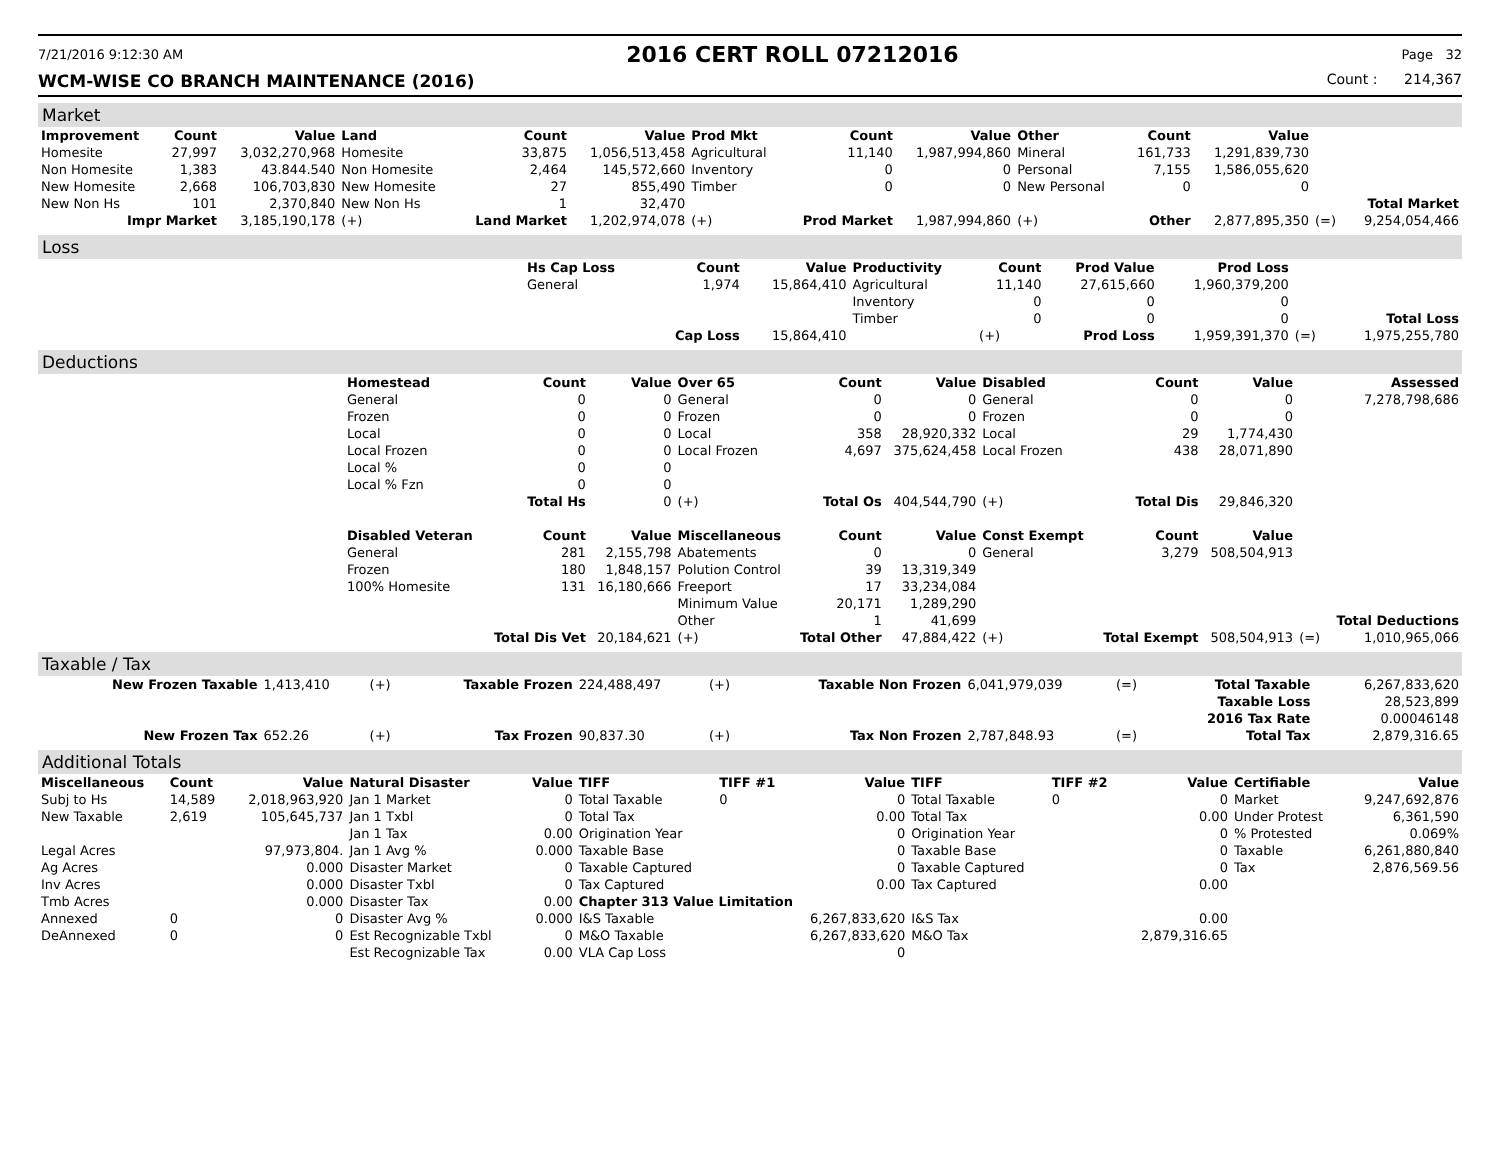7/21/2016 9:12:30 AM 2016 CERT ROLL 07212016 Page 32
WCM-WISE CO BRANCH MAINTENANCE (2016) Count : 214,367
Market
| Improvement | Count | Value | Land | Count | Value | Prod Mkt | Count | Value | Other | Count | Value | | |
| --- | --- | --- | --- | --- | --- | --- | --- | --- | --- | --- | --- | --- | --- |
| Homesite | 27,997 | 3,032,270,968 | Homesite | 33,875 | 1,056,513,458 | Agricultural | 11,140 | 1,987,994,860 | Mineral | 161,733 | 1,291,839,730 | | |
| Non Homesite | 1,383 | 43.844.540 | Non Homesite | 2,464 | 145,572,660 | Inventory | 0 | 0 | Personal | 7,155 | 1,586,055,620 | | |
| New Homesite | 2,668 | 106,703,830 | New Homesite | 27 | 855,490 | Timber | 0 | 0 | New Personal | 0 | 0 | | |
| New Non Hs | 101 | 2,370,840 | New Non Hs | 1 | 32,470 | | | | | | | | Total Market |
| Impr Market | | 3,185,190,178 | (+) | Land Market | 1,202,974,078 | (+) | Prod Market | 1,987,994,860 | (+) | Other | 2,877,895,350 | (=) | 9,254,054,466 |
Loss
| | Hs Cap Loss | Count | Value | Productivity | Count | Prod Value | Prod Loss | | |
| | General | 1,974 | 15,864,410 | Agricultural | 11,140 | 27,615,660 | 1,960,379,200 | | |
| | | | | Inventory | 0 | 0 | 0 | | |
| | | | | Timber | 0 | 0 | 0 | | Total Loss |
| | | Cap Loss | 15,864,410 | | (+) | Prod Loss | 1,959,391,370 | (=) | 1,975,255,780 |
Deductions
| | Homestead | Count | Value | Over 65 | Count | Value | Disabled | Count | Value | | Assessed |
| | General | 0 | 0 | General | 0 | 0 | General | 0 | 0 | | 7,278,798,686 |
| | Frozen | 0 | 0 | Frozen | 0 | 0 | Frozen | 0 | 0 | | |
| | Local | 0 | 0 | Local | 358 | 28,920,332 | Local | 29 | 1,774,430 | | |
| | Local Frozen | 0 | 0 | Local Frozen | 4,697 | 375,624,458 | Local Frozen | 438 | 28,071,890 | | |
| | Local % | 0 | 0 | | | | | | | | |
| | Local % Fzn | 0 | 0 | | | | | | | | |
| | | Total Hs | 0 | (+) | Total Os | 404,544,790 | (+) | Total Dis | 29,846,320 | | |
| | Disabled Veteran | Count | Value | Miscellaneous | Count | Value | Const Exempt | Count | Value | | |
| | General | 281 | 2,155,798 | Abatements | 0 | 0 | General | 3,279 | 508,504,913 | | |
| | Frozen | 180 | 1,848,157 | Polution Control | 39 | 13,319,349 | | | | | |
| | 100% Homesite | 131 | 16,180,666 | Freeport | 17 | 33,234,084 | | | | | |
| | | | | Minimum Value | 20,171 | 1,289,290 | | | | | |
| | | | | Other | 1 | 41,699 | | | | | Total Deductions |
| | | Total Dis Vet | 20,184,621 | (+) | Total Other | 47,884,422 | (+) | Total Exempt | 508,504,913 | (=) | 1,010,965,066 |
Taxable / Tax
| New Frozen Taxable | 1,413,410 | (+) | Taxable Frozen | 224,488,497 | (+) | Taxable Non Frozen | 6,041,979,039 | (=) | Total Taxable | 6,267,833,620 |
| | | | | | | | | | Taxable Loss | 28,523,899 |
| | | | | | | | | | 2016 Tax Rate | 0.00046148 |
| New Frozen Tax | 652.26 | (+) | Tax Frozen | 90,837.30 | (+) | Tax Non Frozen | 2,787,848.93 | (=) | Total Tax | 2,879,316.65 |
Additional Totals
| Miscellaneous | Count | Value | Natural Disaster | Value | TIFF | TIFF #1 | Value | TIFF | TIFF #2 | Value | Certifiable | Value |
| --- | --- | --- | --- | --- | --- | --- | --- | --- | --- | --- | --- | --- |
| Subj to Hs | 14,589 | 2,018,963,920 | Jan 1 Market | 0 | Total Taxable | 0 | 0 | Total Taxable | 0 | 0 | Market | 9,247,692,876 |
| New Taxable | 2,619 | 105,645,737 | Jan 1 Txbl | 0 | Total Tax | | 0.00 | Total Tax | | 0.00 | Under Protest | 6,361,590 |
| | | | Jan 1 Tax | 0.00 | Origination Year | | 0 | Origination Year | | 0 | % Protested | 0.069% |
| Legal Acres | | 97,973,804. | Jan 1 Avg % | 0.000 | Taxable Base | | 0 | Taxable Base | | 0 | Taxable | 6,261,880,840 |
| Ag Acres | | 0.000 | Disaster Market | 0 | Taxable Captured | | 0 | Taxable Captured | | 0 | Tax | 2,876,569.56 |
| Inv Acres | | 0.000 | Disaster Txbl | 0 | Tax Captured | | 0.00 | Tax Captured | | 0.00 | | |
| Tmb Acres | | 0.000 | Disaster Tax | 0.00 | Chapter 313 Value Limitation | | | | | | | |
| Annexed | 0 | 0 | Disaster Avg % | 0.000 | I&S Taxable | | 6,267,833,620 | I&S Tax | | 0.00 | | |
| DeAnnexed | 0 | 0 | Est Recognizable Txbl | 0 | M&O Taxable | | 6,267,833,620 | M&O Tax | | 2,879,316.65 | | |
| | | | Est Recognizable Tax | 0.00 | VLA Cap Loss | | 0 | | | | | |